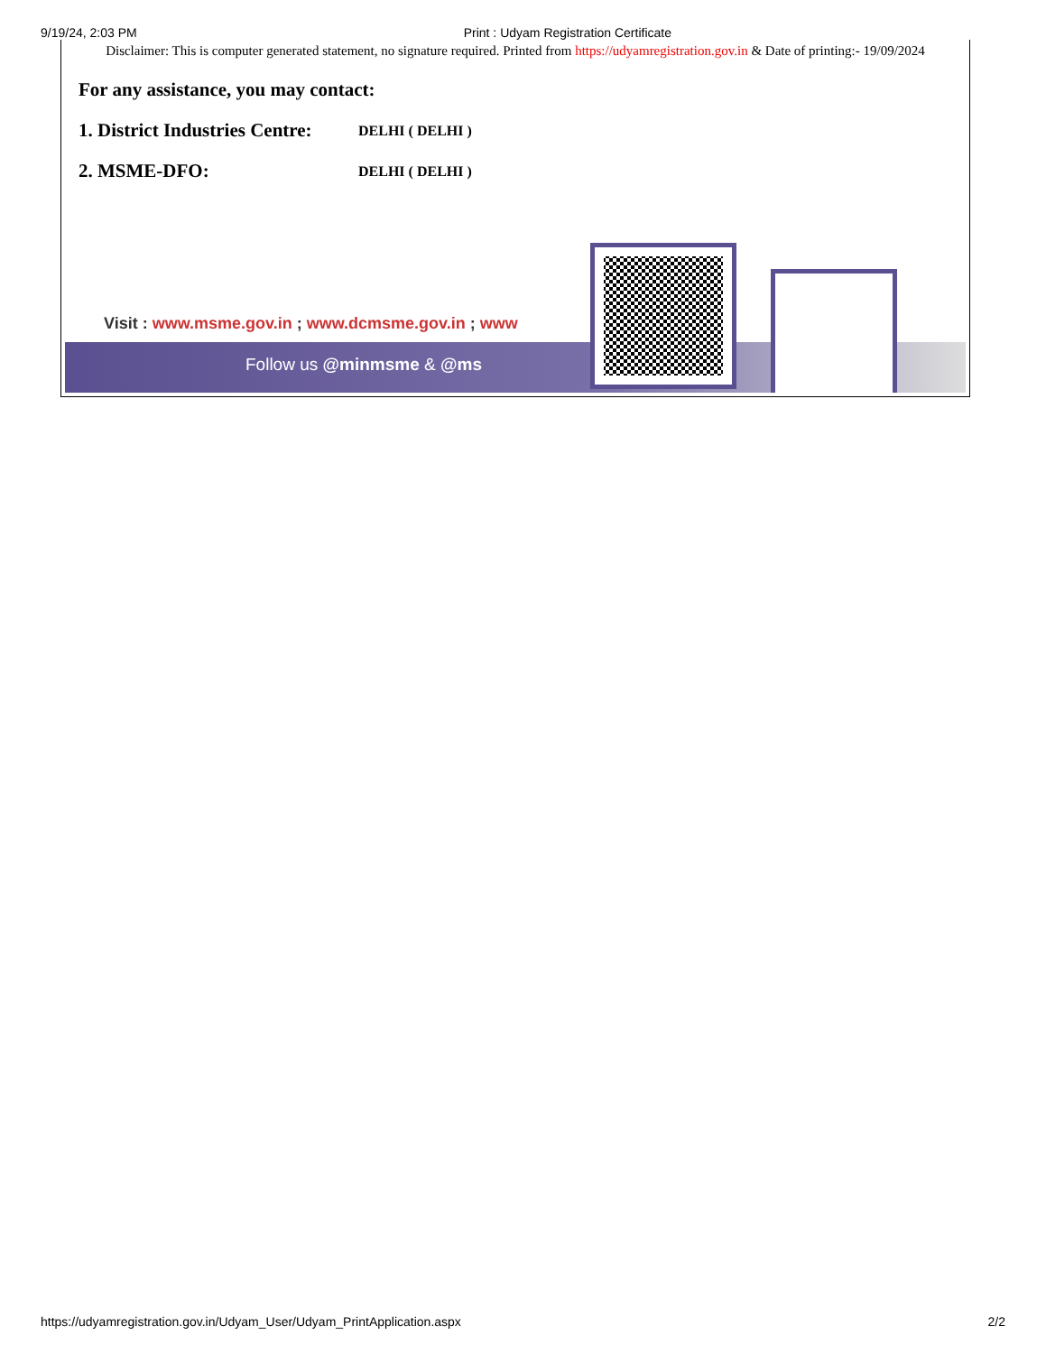9/19/24, 2:03 PM Print : Udyam Registration Certificate
Disclaimer: This is computer generated statement, no signature required. Printed from https://udyamregistration.gov.in & Date of printing:- 19/09/2024
For any assistance, you may contact:
1. District Industries Centre: DELHI ( DELHI )
2. MSME-DFO: DELHI ( DELHI )
Visit : www.msme.gov.in ; www.dcmsme.gov.in ; www
Follow us @minmsme & @ms
https://udyamregistration.gov.in/Udyam_User/Udyam_PrintApplication.aspx 2/2